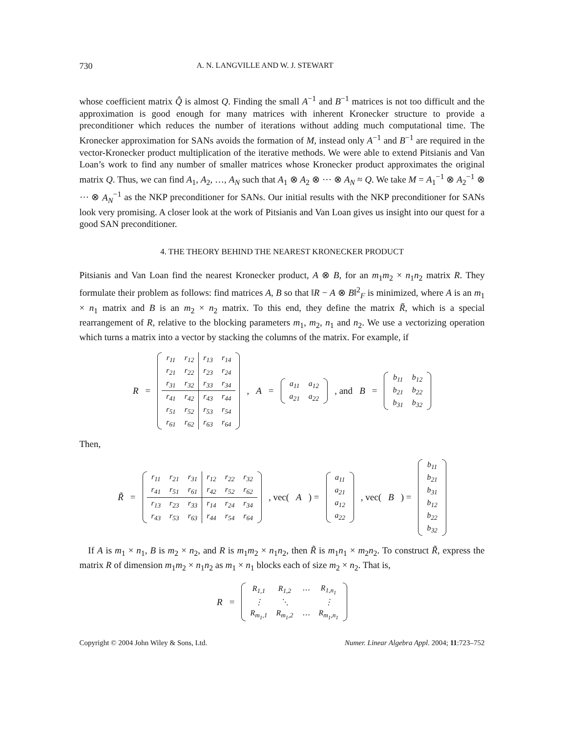730 A. N. LANGVILLE AND W. J. STEWART
whose coefficient matrix Q̂ is almost Q. Finding the small A<sup>−1</sup> and B<sup>−1</sup> matrices is not too difficult and the approximation is good enough for many matrices with inherent Kronecker structure to provide a preconditioner which reduces the number of iterations without adding much computational time. The Kronecker approximation for SANs avoids the formation of M, instead only A<sup>−1</sup> and B<sup>−1</sup> are required in the vector-Kronecker product multiplication of the iterative methods. We were able to extend Pitsianis and Van Loan’s work to find any number of smaller matrices whose Kronecker product approximates the original matrix Q. Thus, we can find A<sub>1</sub>, A<sub>2</sub>, …, A<sub>N</sub> such that A<sub>1</sub> ⊗ A<sub>2</sub> ⊗ ⋯ ⊗ A<sub>N</sub> ≈ Q. We take M = A<sub>1</sub><sup>−1</sup> ⊗ A<sub>2</sub><sup>−1</sup> ⊗ ⋯ ⊗ A<sub>N</sub><sup>−1</sup> as the NKP preconditioner for SANs. Our initial results with the NKP preconditioner for SANs look very promising. A closer look at the work of Pitsianis and Van Loan gives us insight into our quest for a good SAN preconditioner.
4. THE THEORY BEHIND THE NEAREST KRONECKER PRODUCT
Pitsianis and Van Loan find the nearest Kronecker product, A ⊗ B, for an m<sub>1</sub>m<sub>2</sub> × n<sub>1</sub>n<sub>2</sub> matrix R. They formulate their problem as follows: find matrices A, B so that ‖R − A ⊗ B‖<sup>2</sup><sub>F</sub> is minimized, where A is an m<sub>1</sub> × n<sub>1</sub> matrix and B is an m<sub>2</sub> × n<sub>2</sub> matrix. To this end, they define the matrix R̃, which is a special rearrangement of R, relative to the blocking parameters m<sub>1</sub>, m<sub>2</sub>, n<sub>1</sub> and n<sub>2</sub>. We use a vectorizing operation which turns a matrix into a vector by stacking the columns of the matrix. For example, if
R =
| r<sub>11</sub> | r<sub>12</sub> | r<sub>13</sub> | r<sub>14</sub> |
| r<sub>21</sub> | r<sub>22</sub> | r<sub>23</sub> | r<sub>24</sub> |
| r<sub>31</sub> | r<sub>32</sub> | r<sub>33</sub> | r<sub>34</sub> |
| r<sub>41</sub> | r<sub>42</sub> | r<sub>43</sub> | r<sub>44</sub> |
| r<sub>51</sub> | r<sub>52</sub> | r<sub>53</sub> | r<sub>54</sub> |
| r<sub>61</sub> | r<sub>62</sub> | r<sub>63</sub> | r<sub>64</sub> |
, A =
| a<sub>11</sub> | a<sub>12</sub> |
| a<sub>21</sub> | a<sub>22</sub> |
, and B =
| b<sub>11</sub> | b<sub>12</sub> |
| b<sub>21</sub> | b<sub>22</sub> |
| b<sub>31</sub> | b<sub>32</sub> |
Then,
R̃ =
| r<sub>11</sub> | r<sub>21</sub> | r<sub>31</sub> | r<sub>12</sub> | r<sub>22</sub> | r<sub>32</sub> |
| r<sub>41</sub> | r<sub>51</sub> | r<sub>61</sub> | r<sub>42</sub> | r<sub>52</sub> | r<sub>62</sub> |
| r<sub>13</sub> | r<sub>23</sub> | r<sub>33</sub> | r<sub>14</sub> | r<sub>24</sub> | r<sub>34</sub> |
| r<sub>43</sub> | r<sub>53</sub> | r<sub>63</sub> | r<sub>44</sub> | r<sub>54</sub> | r<sub>64</sub> |
, vec(A) =
| a<sub>11</sub> |
| a<sub>21</sub> |
| a<sub>12</sub> |
| a<sub>22</sub> |
, vec(B) =
| b<sub>11</sub> |
| b<sub>21</sub> |
| b<sub>31</sub> |
| b<sub>12</sub> |
| b<sub>22</sub> |
| b<sub>32</sub> |
If A is m<sub>1</sub> × n<sub>1</sub>, B is m<sub>2</sub> × n<sub>2</sub>, and R is m<sub>1</sub>m<sub>2</sub> × n<sub>1</sub>n<sub>2</sub>, then R̃ is m<sub>1</sub>n<sub>1</sub> × m<sub>2</sub>n<sub>2</sub>. To construct R̃, express the matrix R of dimension m<sub>1</sub>m<sub>2</sub> × n<sub>1</sub>n<sub>2</sub> as m<sub>1</sub> × n<sub>1</sub> blocks each of size m<sub>2</sub> × n<sub>2</sub>. That is,
R =
| R<sub>1,1</sub> | R<sub>1,2</sub> | ⋯ | R<sub>1,n<sub>1</sub></sub> |
| ⋮ | ⋱ | | ⋮ |
| R<sub>m<sub>1</sub>,1</sub> | R<sub>m<sub>1</sub>,2</sub> | ⋯ | R<sub>m<sub>1</sub>,n<sub>1</sub></sub> |
Copyright © 2004 John Wiley & Sons, Ltd. Numer. Linear Algebra Appl. 2004; 11:723–752